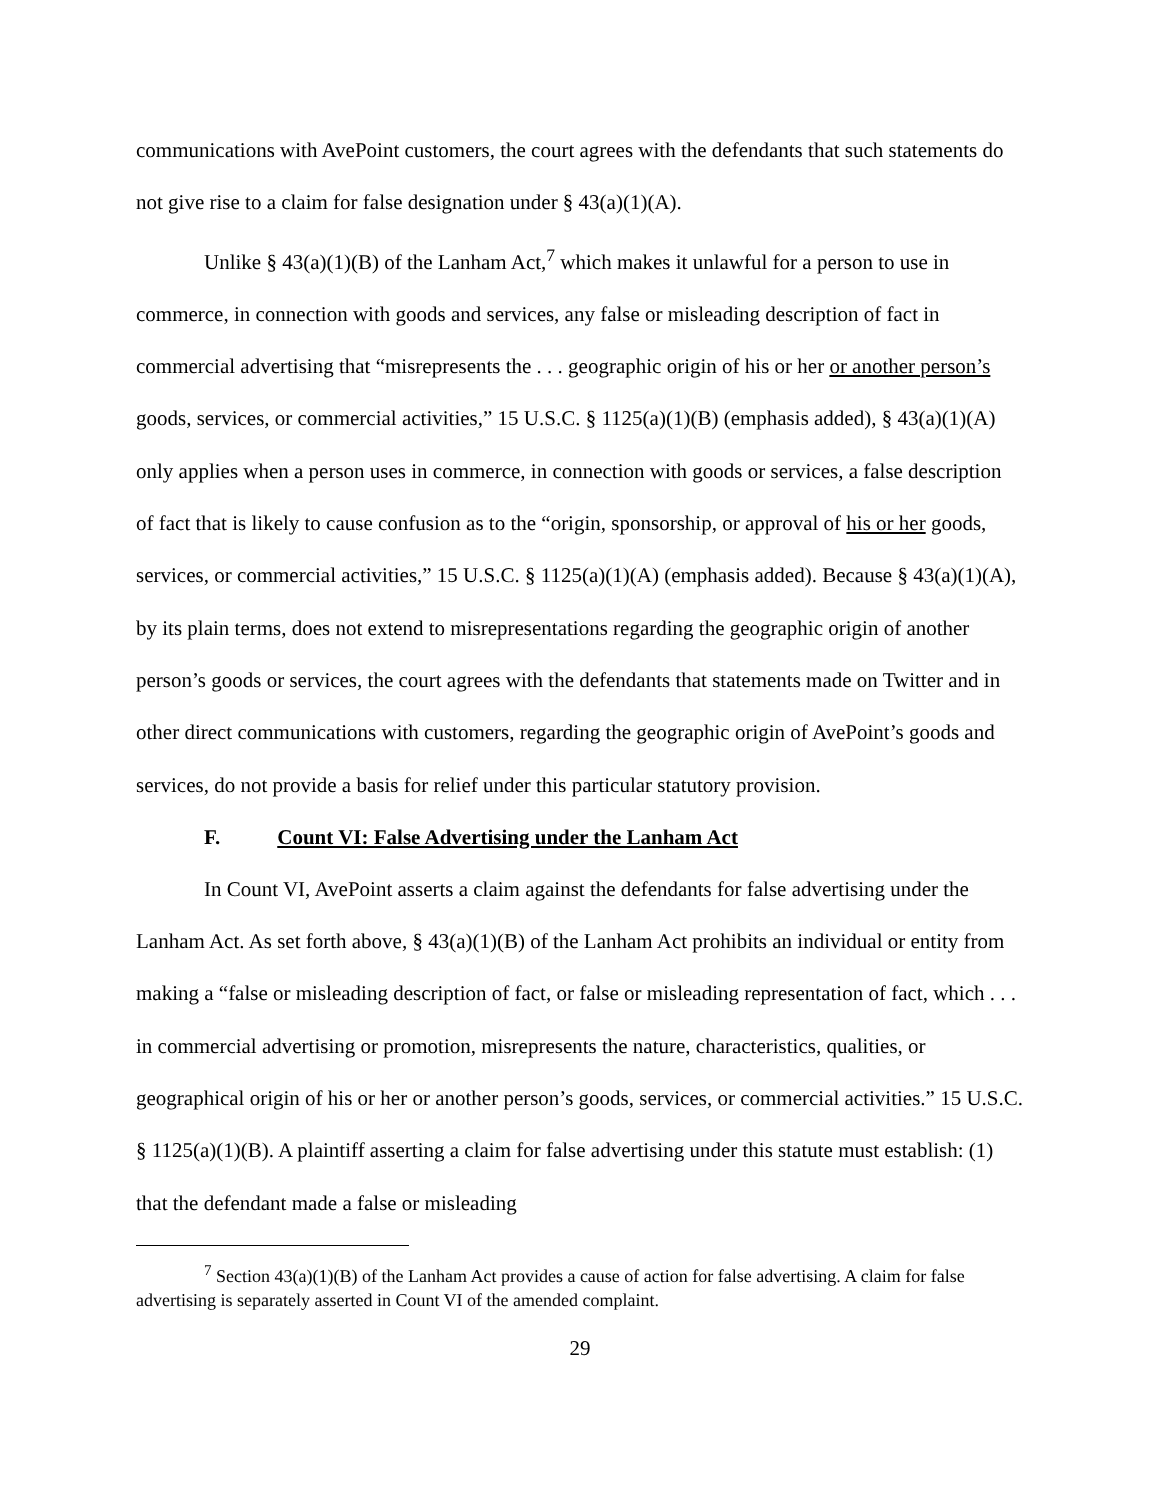communications with AvePoint customers, the court agrees with the defendants that such statements do not give rise to a claim for false designation under § 43(a)(1)(A).
Unlike § 43(a)(1)(B) of the Lanham Act,<sup>7</sup> which makes it unlawful for a person to use in commerce, in connection with goods and services, any false or misleading description of fact in commercial advertising that “misrepresents the . . . geographic origin of his or her or another person’s goods, services, or commercial activities,” 15 U.S.C. § 1125(a)(1)(B) (emphasis added), § 43(a)(1)(A) only applies when a person uses in commerce, in connection with goods or services, a false description of fact that is likely to cause confusion as to the “origin, sponsorship, or approval of his or her goods, services, or commercial activities,” 15 U.S.C. § 1125(a)(1)(A) (emphasis added). Because § 43(a)(1)(A), by its plain terms, does not extend to misrepresentations regarding the geographic origin of another person’s goods or services, the court agrees with the defendants that statements made on Twitter and in other direct communications with customers, regarding the geographic origin of AvePoint’s goods and services, do not provide a basis for relief under this particular statutory provision.
F. Count VI: False Advertising under the Lanham Act
In Count VI, AvePoint asserts a claim against the defendants for false advertising under the Lanham Act. As set forth above, § 43(a)(1)(B) of the Lanham Act prohibits an individual or entity from making a “false or misleading description of fact, or false or misleading representation of fact, which . . . in commercial advertising or promotion, misrepresents the nature, characteristics, qualities, or geographical origin of his or her or another person’s goods, services, or commercial activities.” 15 U.S.C. § 1125(a)(1)(B). A plaintiff asserting a claim for false advertising under this statute must establish: (1) that the defendant made a false or misleading
<sup>7</sup> Section 43(a)(1)(B) of the Lanham Act provides a cause of action for false advertising. A claim for false advertising is separately asserted in Count VI of the amended complaint.
29